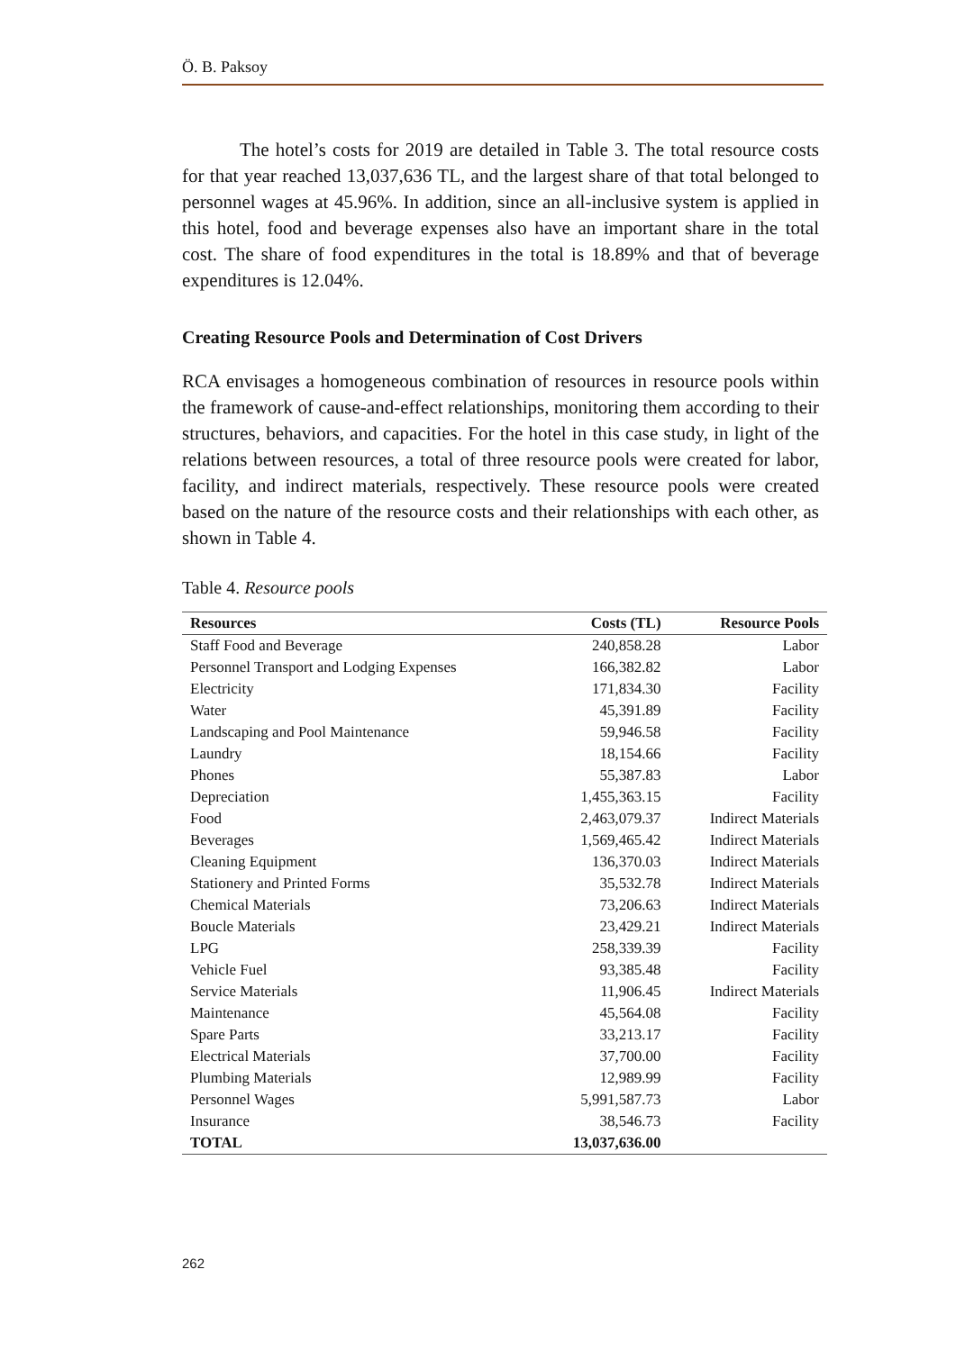Ö. B. Paksoy
The hotel’s costs for 2019 are detailed in Table 3. The total resource costs for that year reached 13,037,636 TL, and the largest share of that total belonged to personnel wages at 45.96%. In addition, since an all-inclusive system is applied in this hotel, food and beverage expenses also have an important share in the total cost. The share of food expenditures in the total is 18.89% and that of beverage expenditures is 12.04%.
Creating Resource Pools and Determination of Cost Drivers
RCA envisages a homogeneous combination of resources in resource pools within the framework of cause-and-effect relationships, monitoring them according to their structures, behaviors, and capacities. For the hotel in this case study, in light of the relations between resources, a total of three resource pools were created for labor, facility, and indirect materials, respectively. These resource pools were created based on the nature of the resource costs and their relationships with each other, as shown in Table 4.
Table 4. Resource pools
| Resources | Costs (TL) | Resource Pools |
| --- | --- | --- |
| Staff Food and Beverage | 240,858.28 | Labor |
| Personnel Transport and Lodging Expenses | 166,382.82 | Labor |
| Electricity | 171,834.30 | Facility |
| Water | 45,391.89 | Facility |
| Landscaping and Pool Maintenance | 59,946.58 | Facility |
| Laundry | 18,154.66 | Facility |
| Phones | 55,387.83 | Labor |
| Depreciation | 1,455,363.15 | Facility |
| Food | 2,463,079.37 | Indirect Materials |
| Beverages | 1,569,465.42 | Indirect Materials |
| Cleaning Equipment | 136,370.03 | Indirect Materials |
| Stationery and Printed Forms | 35,532.78 | Indirect Materials |
| Chemical Materials | 73,206.63 | Indirect Materials |
| Boucle Materials | 23,429.21 | Indirect Materials |
| LPG | 258,339.39 | Facility |
| Vehicle Fuel | 93,385.48 | Facility |
| Service Materials | 11,906.45 | Indirect Materials |
| Maintenance | 45,564.08 | Facility |
| Spare Parts | 33,213.17 | Facility |
| Electrical Materials | 37,700.00 | Facility |
| Plumbing Materials | 12,989.99 | Facility |
| Personnel Wages | 5,991,587.73 | Labor |
| Insurance | 38,546.73 | Facility |
| TOTAL | 13,037,636.00 | |
262